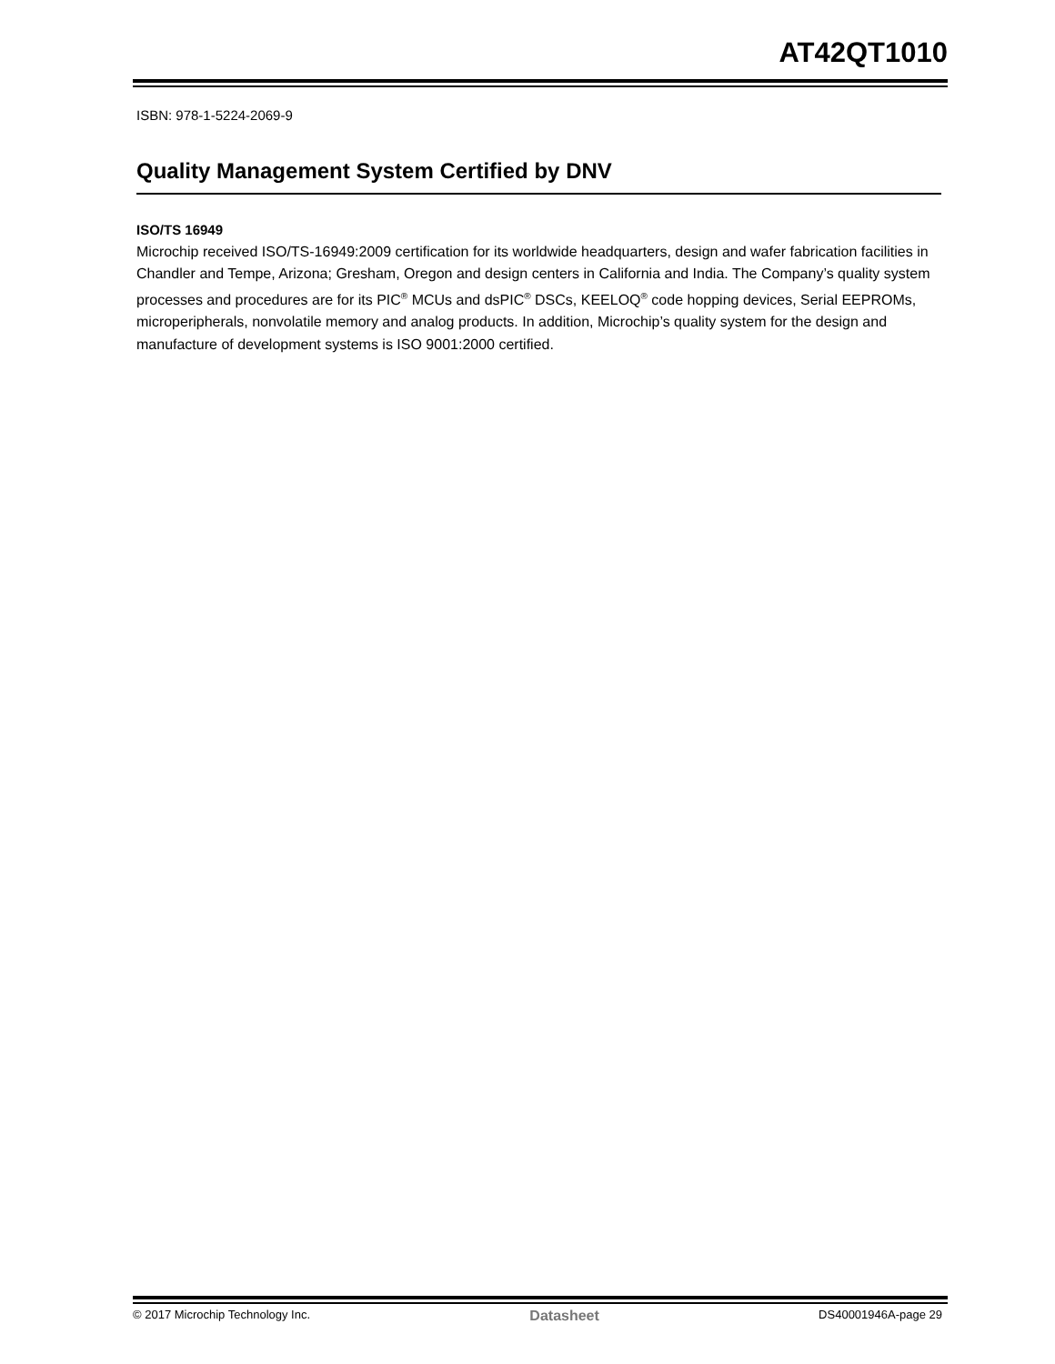AT42QT1010
ISBN: 978-1-5224-2069-9
Quality Management System Certified by DNV
ISO/TS 16949
Microchip received ISO/TS-16949:2009 certification for its worldwide headquarters, design and wafer fabrication facilities in Chandler and Tempe, Arizona; Gresham, Oregon and design centers in California and India. The Company’s quality system processes and procedures are for its PIC<sup>®</sup> MCUs and dsPIC<sup>®</sup> DSCs, KEELOQ<sup>®</sup> code hopping devices, Serial EEPROMs, microperipherals, nonvolatile memory and analog products. In addition, Microchip’s quality system for the design and manufacture of development systems is ISO 9001:2000 certified.
© 2017 Microchip Technology Inc. Datasheet DS40001946A-page 29